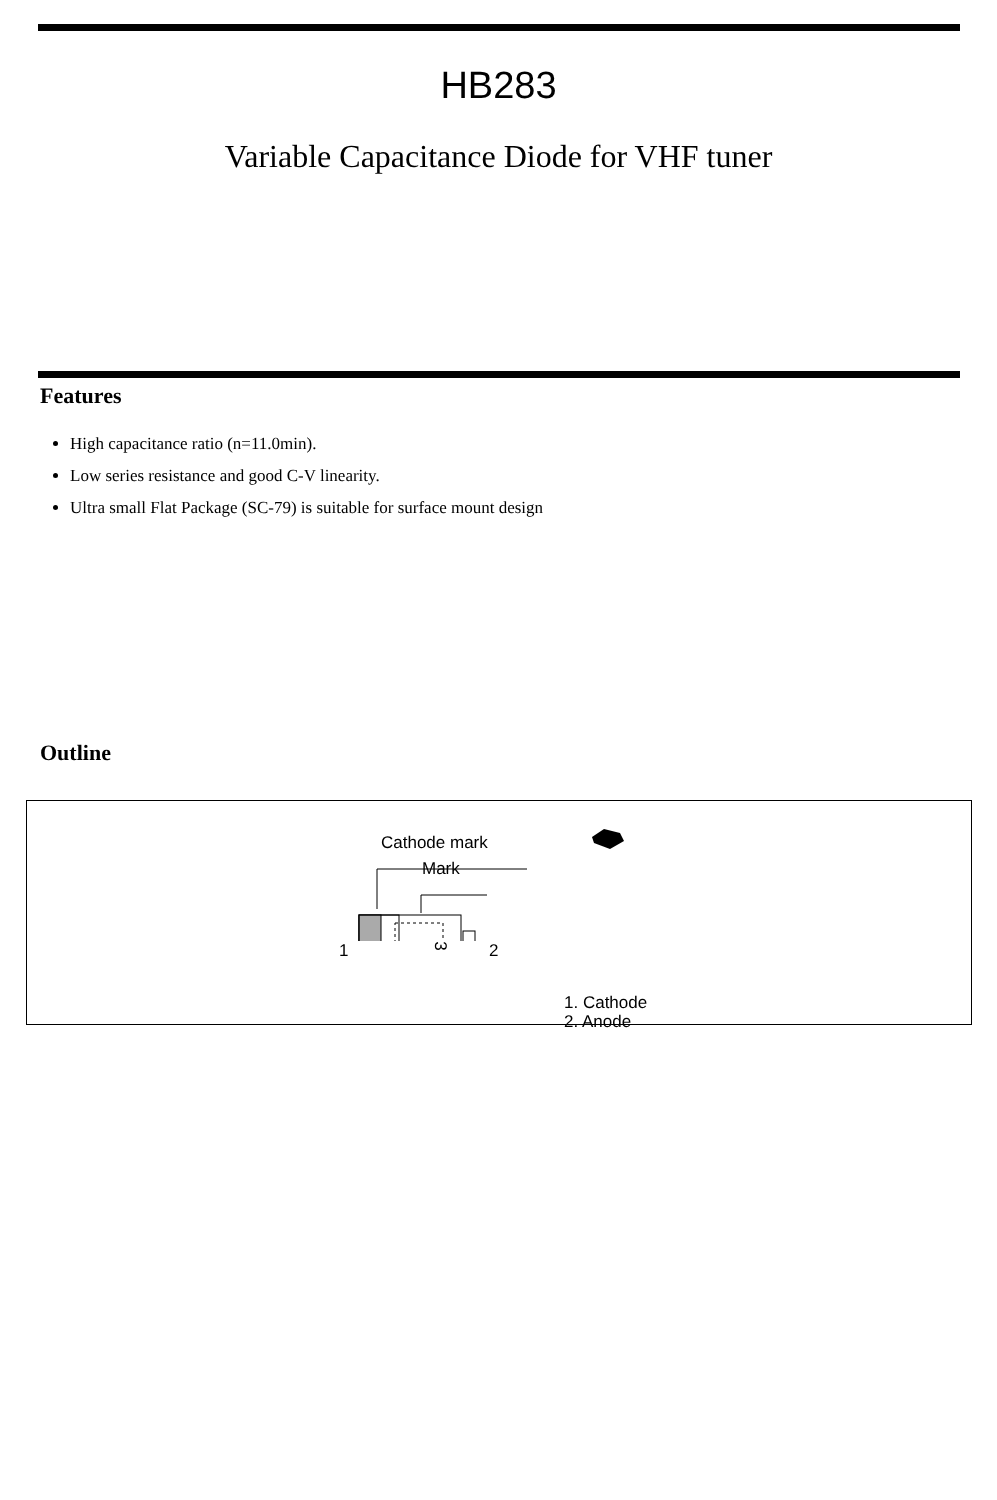HB283
Variable Capacitance Diode for VHF tuner
Features
High capacitance ratio (n=11.0min).
Low series resistance and good C-V linearity.
Ultra small Flat Package (SC-79) is suitable for surface mount design
Outline
Cathode mark
Mark
3
1 2
1. Cathode
2. Anode